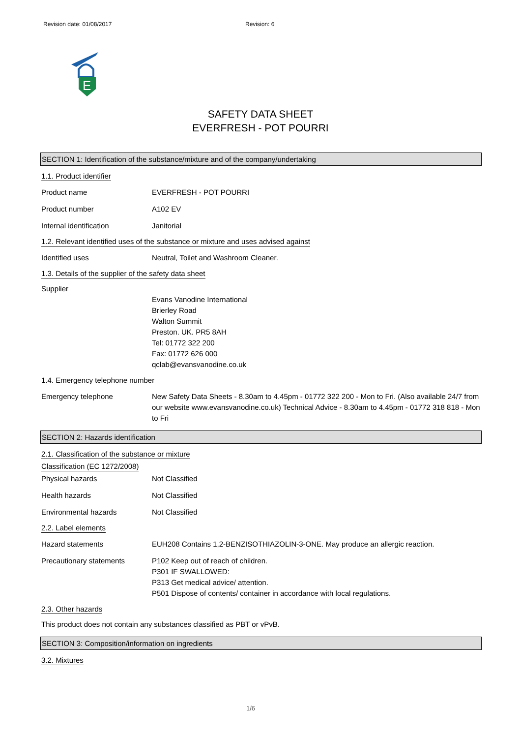Revision date: 01/08/2017 Revision: 6
E
SAFETY DATA SHEET
EVERFRESH - POT POURRI
SECTION 1: Identification of the substance/mixture and of the company/undertaking
1.1. Product identifier
Product name EVERFRESH - POT POURRI
Product number A102 EV
Internal identification Janitorial
1.2. Relevant identified uses of the substance or mixture and uses advised against
Identified uses Neutral, Toilet and Washroom Cleaner.
1.3. Details of the supplier of the safety data sheet
Supplier
Evans Vanodine International
Brierley Road
Walton Summit
Preston. UK. PR5 8AH
Tel: 01772 322 200
Fax: 01772 626 000
qclab@evansvanodine.co.uk
1.4. Emergency telephone number
Emergency telephone New Safety Data Sheets - 8.30am to 4.45pm - 01772 322 200 - Mon to Fri. (Also available 24/7 from our website www.evansvanodine.co.uk) Technical Advice - 8.30am to 4.45pm - 01772 318 818 - Mon to Fri
SECTION 2: Hazards identification
2.1. Classification of the substance or mixture
Classification (EC 1272/2008)
Physical hazards Not Classified
Health hazards Not Classified
Environmental hazards Not Classified
2.2. Label elements
Hazard statements EUH208 Contains 1,2-BENZISOTHIAZOLIN-3-ONE. May produce an allergic reaction.
Precautionary statements P102 Keep out of reach of children.
P301 IF SWALLOWED:
P313 Get medical advice/ attention.
P501 Dispose of contents/ container in accordance with local regulations.
2.3. Other hazards
This product does not contain any substances classified as PBT or vPvB.
SECTION 3: Composition/information on ingredients
3.2. Mixtures
1/6